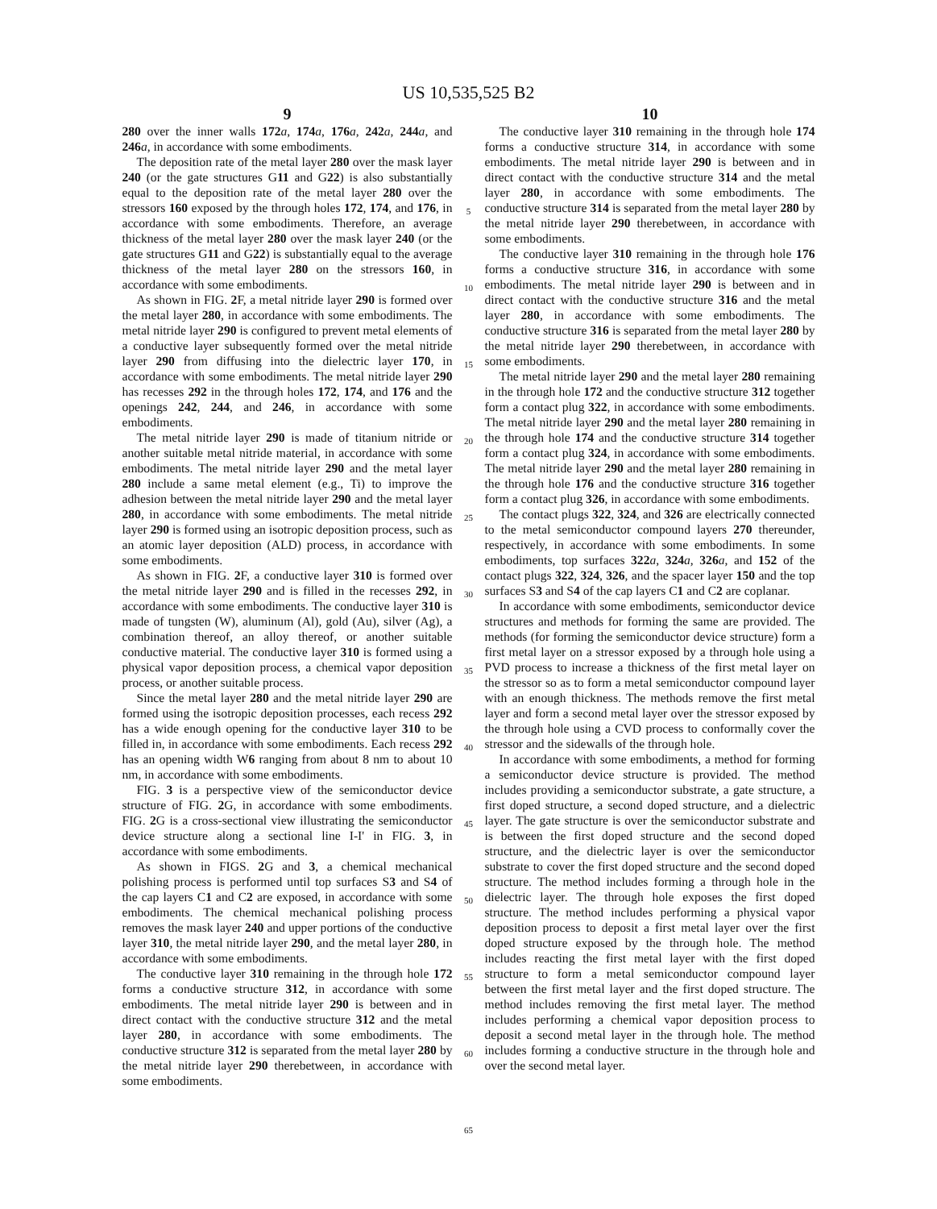US 10,535,525 B2
9
280 over the inner walls 172 a, 174 a, 176 a, 242 a, 244 a, and 246 a, in accordance with some embodiments.
The deposition rate of the metal layer 280 over the mask layer 240 (or the gate structures G11 and G22) is also substantially equal to the deposition rate of the metal layer 280 over the stressors 160 exposed by the through holes 172, 174, and 176, in accordance with some embodiments. Therefore, an average thickness of the metal layer 280 over the mask layer 240 (or the gate structures G11 and G22) is substantially equal to the average thickness of the metal layer 280 on the stressors 160, in accordance with some embodiments.
As shown in FIG. 2 F, a metal nitride layer 290 is formed over the metal layer 280, in accordance with some embodiments. The metal nitride layer 290 is configured to prevent metal elements of a conductive layer subsequently formed over the metal nitride layer 290 from diffusing into the dielectric layer 170, in accordance with some embodiments. The metal nitride layer 290 has recesses 292 in the through holes 172, 174, and 176 and the openings 242, 244, and 246, in accordance with some embodiments.
The metal nitride layer 290 is made of titanium nitride or another suitable metal nitride material, in accordance with some embodiments. The metal nitride layer 290 and the metal layer 280 include a same metal element (e.g., Ti) to improve the adhesion between the metal nitride layer 290 and the metal layer 280, in accordance with some embodiments. The metal nitride layer 290 is formed using an isotropic deposition process, such as an atomic layer deposition (ALD) process, in accordance with some embodiments.
As shown in FIG. 2 F, a conductive layer 310 is formed over the metal nitride layer 290 and is filled in the recesses 292, in accordance with some embodiments. The conductive layer 310 is made of tungsten (W), aluminum (Al), gold (Au), silver (Ag), a combination thereof, an alloy thereof, or another suitable conductive material. The conductive layer 310 is formed using a physical vapor deposition process, a chemical vapor deposition process, or another suitable process.
Since the metal layer 280 and the metal nitride layer 290 are formed using the isotropic deposition processes, each recess 292 has a wide enough opening for the conductive layer 310 to be filled in, in accordance with some embodiments. Each recess 292 has an opening width W6 ranging from about 8 nm to about 10 nm, in accordance with some embodiments.
FIG. 3 is a perspective view of the semiconductor device structure of FIG. 2 G, in accordance with some embodiments. FIG. 2 G is a cross-sectional view illustrating the semiconductor device structure along a sectional line I-I' in FIG. 3, in accordance with some embodiments.
As shown in FIGS. 2 G and 3, a chemical mechanical polishing process is performed until top surfaces S3 and S4 of the cap layers C1 and C2 are exposed, in accordance with some embodiments. The chemical mechanical polishing process removes the mask layer 240 and upper portions of the conductive layer 310, the metal nitride layer 290, and the metal layer 280, in accordance with some embodiments.
The conductive layer 310 remaining in the through hole 172 forms a conductive structure 312, in accordance with some embodiments. The metal nitride layer 290 is between and in direct contact with the conductive structure 312 and the metal layer 280, in accordance with some embodiments. The conductive structure 312 is separated from the metal layer 280 by the metal nitride layer 290 therebetween, in accordance with some embodiments.
5
10
15
20
25
30
35
40
45
50
55
60
65
10
The conductive layer 310 remaining in the through hole 174 forms a conductive structure 314, in accordance with some embodiments. The metal nitride layer 290 is between and in direct contact with the conductive structure 314 and the metal layer 280, in accordance with some embodiments. The conductive structure 314 is separated from the metal layer 280 by the metal nitride layer 290 therebetween, in accordance with some embodiments.
The conductive layer 310 remaining in the through hole 176 forms a conductive structure 316, in accordance with some embodiments. The metal nitride layer 290 is between and in direct contact with the conductive structure 316 and the metal layer 280, in accordance with some embodiments. The conductive structure 316 is separated from the metal layer 280 by the metal nitride layer 290 therebetween, in accordance with some embodiments.
The metal nitride layer 290 and the metal layer 280 remaining in the through hole 172 and the conductive structure 312 together form a contact plug 322, in accordance with some embodiments. The metal nitride layer 290 and the metal layer 280 remaining in the through hole 174 and the conductive structure 314 together form a contact plug 324, in accordance with some embodiments. The metal nitride layer 290 and the metal layer 280 remaining in the through hole 176 and the conductive structure 316 together form a contact plug 326, in accordance with some embodiments.
The contact plugs 322, 324, and 326 are electrically connected to the metal semiconductor compound layers 270 thereunder, respectively, in accordance with some embodiments. In some embodiments, top surfaces 322 a, 324 a, 326 a, and 152 of the contact plugs 322, 324, 326, and the spacer layer 150 and the top surfaces S3 and S4 of the cap layers C1 and C2 are coplanar.
In accordance with some embodiments, semiconductor device structures and methods for forming the same are provided. The methods (for forming the semiconductor device structure) form a first metal layer on a stressor exposed by a through hole using a PVD process to increase a thickness of the first metal layer on the stressor so as to form a metal semiconductor compound layer with an enough thickness. The methods remove the first metal layer and form a second metal layer over the stressor exposed by the through hole using a CVD process to conformally cover the stressor and the sidewalls of the through hole.
In accordance with some embodiments, a method for forming a semiconductor device structure is provided. The method includes providing a semiconductor substrate, a gate structure, a first doped structure, a second doped structure, and a dielectric layer. The gate structure is over the semiconductor substrate and is between the first doped structure and the second doped structure, and the dielectric layer is over the semiconductor substrate to cover the first doped structure and the second doped structure. The method includes forming a through hole in the dielectric layer. The through hole exposes the first doped structure. The method includes performing a physical vapor deposition process to deposit a first metal layer over the first doped structure exposed by the through hole. The method includes reacting the first metal layer with the first doped structure to form a metal semiconductor compound layer between the first metal layer and the first doped structure. The method includes removing the first metal layer. The method includes performing a chemical vapor deposition process to deposit a second metal layer in the through hole. The method includes forming a conductive structure in the through hole and over the second metal layer.